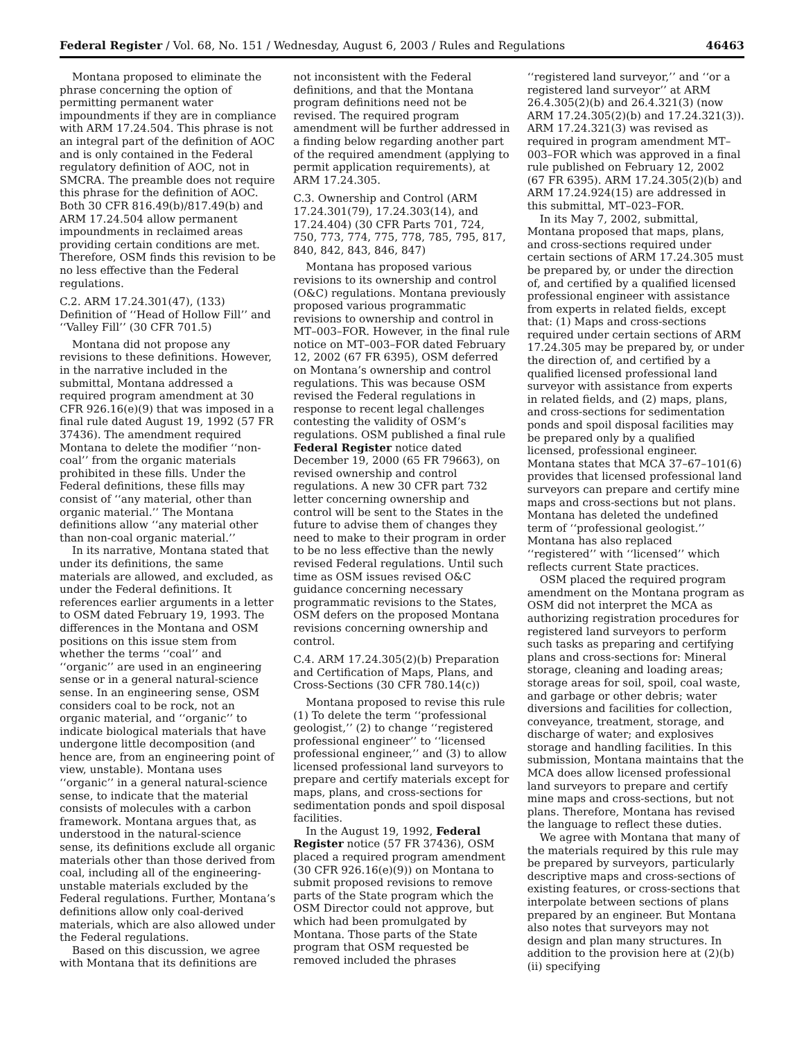Federal Register / Vol. 68, No. 151 / Wednesday, August 6, 2003 / Rules and Regulations 46463
Montana proposed to eliminate the phrase concerning the option of permitting permanent water impoundments if they are in compliance with ARM 17.24.504. This phrase is not an integral part of the definition of AOC and is only contained in the Federal regulatory definition of AOC, not in SMCRA. The preamble does not require this phrase for the definition of AOC. Both 30 CFR 816.49(b)/817.49(b) and ARM 17.24.504 allow permanent impoundments in reclaimed areas providing certain conditions are met. Therefore, OSM finds this revision to be no less effective than the Federal regulations.
C.2. ARM 17.24.301(47), (133) Definition of ‘‘Head of Hollow Fill’’ and ‘‘Valley Fill’’ (30 CFR 701.5)
Montana did not propose any revisions to these definitions. However, in the narrative included in the submittal, Montana addressed a required program amendment at 30 CFR 926.16(e)(9) that was imposed in a final rule dated August 19, 1992 (57 FR 37436). The amendment required Montana to delete the modifier ‘‘non-coal’’ from the organic materials prohibited in these fills. Under the Federal definitions, these fills may consist of ‘‘any material, other than organic material.’’ The Montana definitions allow ‘‘any material other than non-coal organic material.’’
In its narrative, Montana stated that under its definitions, the same materials are allowed, and excluded, as under the Federal definitions. It references earlier arguments in a letter to OSM dated February 19, 1993. The differences in the Montana and OSM positions on this issue stem from whether the terms ‘‘coal’’ and ‘‘organic’’ are used in an engineering sense or in a general natural-science sense. In an engineering sense, OSM considers coal to be rock, not an organic material, and ‘‘organic’’ to indicate biological materials that have undergone little decomposition (and hence are, from an engineering point of view, unstable). Montana uses ‘‘organic’’ in a general natural-science sense, to indicate that the material consists of molecules with a carbon framework. Montana argues that, as understood in the natural-science sense, its definitions exclude all organic materials other than those derived from coal, including all of the engineering-unstable materials excluded by the Federal regulations. Further, Montana’s definitions allow only coal-derived materials, which are also allowed under the Federal regulations.
Based on this discussion, we agree with Montana that its definitions are not inconsistent with the Federal definitions, and that the Montana program definitions need not be revised. The required program amendment will be further addressed in a finding below regarding another part of the required amendment (applying to permit application requirements), at ARM 17.24.305.
C.3. Ownership and Control (ARM 17.24.301(79), 17.24.303(14), and 17.24.404) (30 CFR Parts 701, 724, 750, 773, 774, 775, 778, 785, 795, 817, 840, 842, 843, 846, 847)
Montana has proposed various revisions to its ownership and control (O&C) regulations. Montana previously proposed various programmatic revisions to ownership and control in MT–003–FOR. However, in the final rule notice on MT–003–FOR dated February 12, 2002 (67 FR 6395), OSM deferred on Montana’s ownership and control regulations. This was because OSM revised the Federal regulations in response to recent legal challenges contesting the validity of OSM’s regulations. OSM published a final rule Federal Register notice dated December 19, 2000 (65 FR 79663), on revised ownership and control regulations. A new 30 CFR part 732 letter concerning ownership and control will be sent to the States in the future to advise them of changes they need to make to their program in order to be no less effective than the newly revised Federal regulations. Until such time as OSM issues revised O&C guidance concerning necessary programmatic revisions to the States, OSM defers on the proposed Montana revisions concerning ownership and control.
C.4. ARM 17.24.305(2)(b) Preparation and Certification of Maps, Plans, and Cross-Sections (30 CFR 780.14(c))
Montana proposed to revise this rule (1) To delete the term ‘‘professional geologist,’’ (2) to change ‘‘registered professional engineer’’ to ‘‘licensed professional engineer,’’ and (3) to allow licensed professional land surveyors to prepare and certify materials except for maps, plans, and cross-sections for sedimentation ponds and spoil disposal facilities.
In the August 19, 1992, Federal Register notice (57 FR 37436), OSM placed a required program amendment (30 CFR 926.16(e)(9)) on Montana to submit proposed revisions to remove parts of the State program which the OSM Director could not approve, but which had been promulgated by Montana. Those parts of the State program that OSM requested be removed included the phrases ‘‘registered land surveyor,’’ and ‘‘or a registered land surveyor’’ at ARM 26.4.305(2)(b) and 26.4.321(3) (now ARM 17.24.305(2)(b) and 17.24.321(3)). ARM 17.24.321(3) was revised as required in program amendment MT–003–FOR which was approved in a final rule published on February 12, 2002 (67 FR 6395). ARM 17.24.305(2)(b) and ARM 17.24.924(15) are addressed in this submittal, MT–023–FOR.
In its May 7, 2002, submittal, Montana proposed that maps, plans, and cross-sections required under certain sections of ARM 17.24.305 must be prepared by, or under the direction of, and certified by a qualified licensed professional engineer with assistance from experts in related fields, except that: (1) Maps and cross-sections required under certain sections of ARM 17.24.305 may be prepared by, or under the direction of, and certified by a qualified licensed professional land surveyor with assistance from experts in related fields, and (2) maps, plans, and cross-sections for sedimentation ponds and spoil disposal facilities may be prepared only by a qualified licensed, professional engineer. Montana states that MCA 37–67–101(6) provides that licensed professional land surveyors can prepare and certify mine maps and cross-sections but not plans. Montana has deleted the undefined term of ‘‘professional geologist.’’ Montana has also replaced ‘‘registered’’ with ‘‘licensed’’ which reflects current State practices.
OSM placed the required program amendment on the Montana program as OSM did not interpret the MCA as authorizing registration procedures for registered land surveyors to perform such tasks as preparing and certifying plans and cross-sections for: Mineral storage, cleaning and loading areas; storage areas for soil, spoil, coal waste, and garbage or other debris; water diversions and facilities for collection, conveyance, treatment, storage, and discharge of water; and explosives storage and handling facilities. In this submission, Montana maintains that the MCA does allow licensed professional land surveyors to prepare and certify mine maps and cross-sections, but not plans. Therefore, Montana has revised the language to reflect these duties.
We agree with Montana that many of the materials required by this rule may be prepared by surveyors, particularly descriptive maps and cross-sections of existing features, or cross-sections that interpolate between sections of plans prepared by an engineer. But Montana also notes that surveyors may not design and plan many structures. In addition to the provision here at (2)(b)(ii) specifying